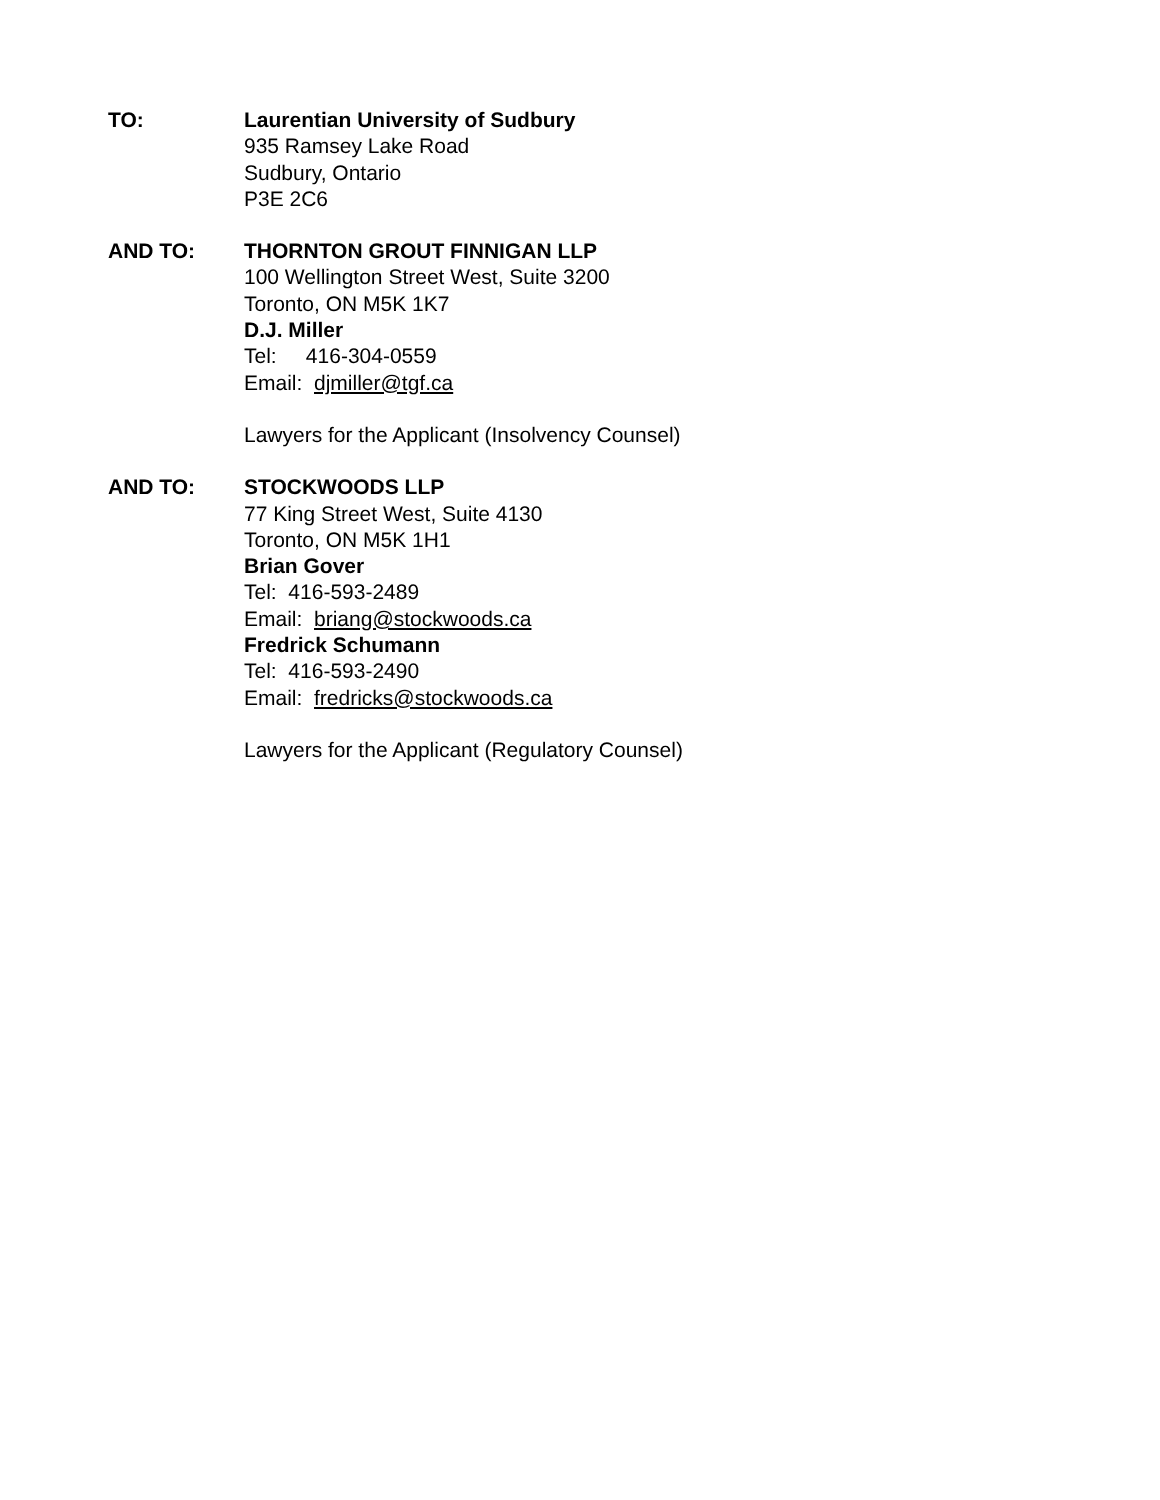TO: Laurentian University of Sudbury
935 Ramsey Lake Road
Sudbury, Ontario
P3E 2C6
AND TO: THORNTON GROUT FINNIGAN LLP
100 Wellington Street West, Suite 3200
Toronto, ON M5K 1K7
D.J. Miller
Tel: 416-304-0559
Email: djmiller@tgf.ca
Lawyers for the Applicant (Insolvency Counsel)
AND TO: STOCKWOODS LLP
77 King Street West, Suite 4130
Toronto, ON M5K 1H1
Brian Gover
Tel: 416-593-2489
Email: briang@stockwoods.ca
Fredrick Schumann
Tel: 416-593-2490
Email: fredricks@stockwoods.ca
Lawyers for the Applicant (Regulatory Counsel)